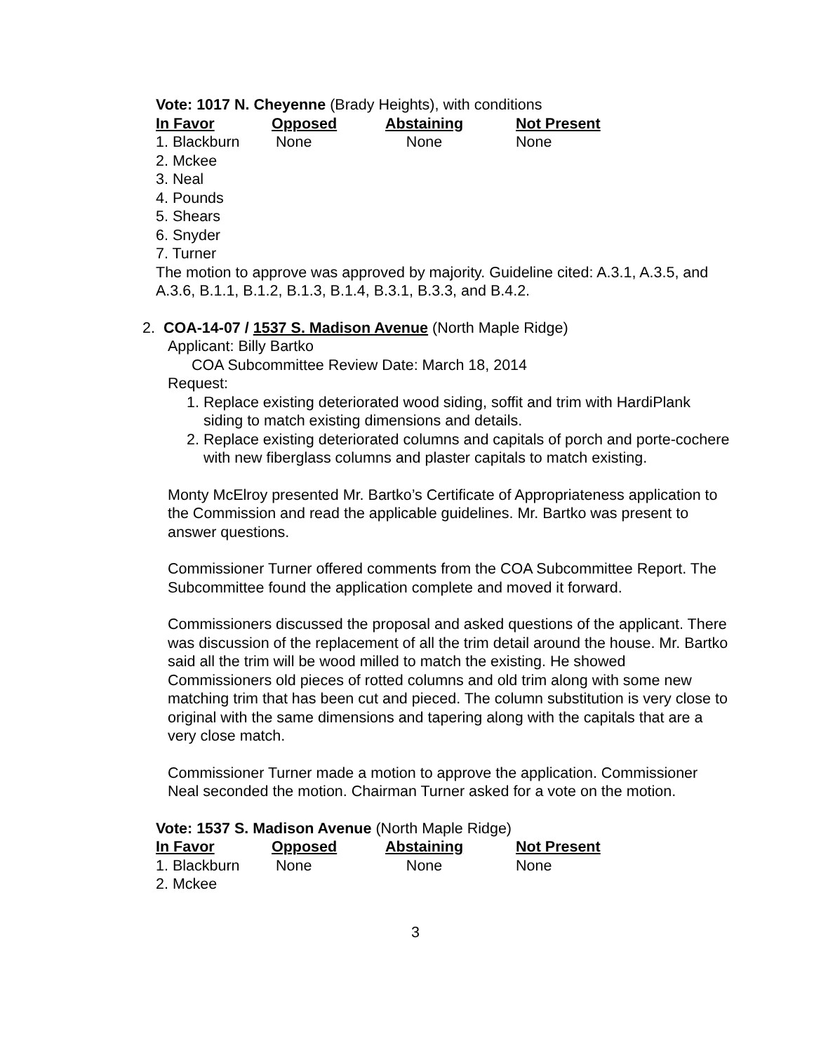Vote: 1017 N. Cheyenne (Brady Heights), with conditions
| In Favor | Opposed | Abstaining | Not Present |
| --- | --- | --- | --- |
| 1. Blackburn | None | None | None |
| 2. Mckee | | | |
| 3. Neal | | | |
| 4. Pounds | | | |
| 5. Shears | | | |
| 6. Snyder | | | |
| 7. Turner | | | |
The motion to approve was approved by majority. Guideline cited: A.3.1, A.3.5, and A.3.6, B.1.1, B.1.2, B.1.3, B.1.4, B.3.1, B.3.3, and B.4.2.
2. COA-14-07 / 1537 S. Madison Avenue (North Maple Ridge)
Applicant: Billy Bartko
COA Subcommittee Review Date: March 18, 2014
Request:
1. Replace existing deteriorated wood siding, soffit and trim with HardiPlank siding to match existing dimensions and details.
2. Replace existing deteriorated columns and capitals of porch and porte-cochere with new fiberglass columns and plaster capitals to match existing.
Monty McElroy presented Mr. Bartko’s Certificate of Appropriateness application to the Commission and read the applicable guidelines. Mr. Bartko was present to answer questions.
Commissioner Turner offered comments from the COA Subcommittee Report. The Subcommittee found the application complete and moved it forward.
Commissioners discussed the proposal and asked questions of the applicant. There was discussion of the replacement of all the trim detail around the house. Mr. Bartko said all the trim will be wood milled to match the existing. He showed Commissioners old pieces of rotted columns and old trim along with some new matching trim that has been cut and pieced. The column substitution is very close to original with the same dimensions and tapering along with the capitals that are a very close match.
Commissioner Turner made a motion to approve the application. Commissioner Neal seconded the motion. Chairman Turner asked for a vote on the motion.
Vote: 1537 S. Madison Avenue (North Maple Ridge)
| In Favor | Opposed | Abstaining | Not Present |
| --- | --- | --- | --- |
| 1. Blackburn | None | None | None |
| 2. Mckee | | | |
3